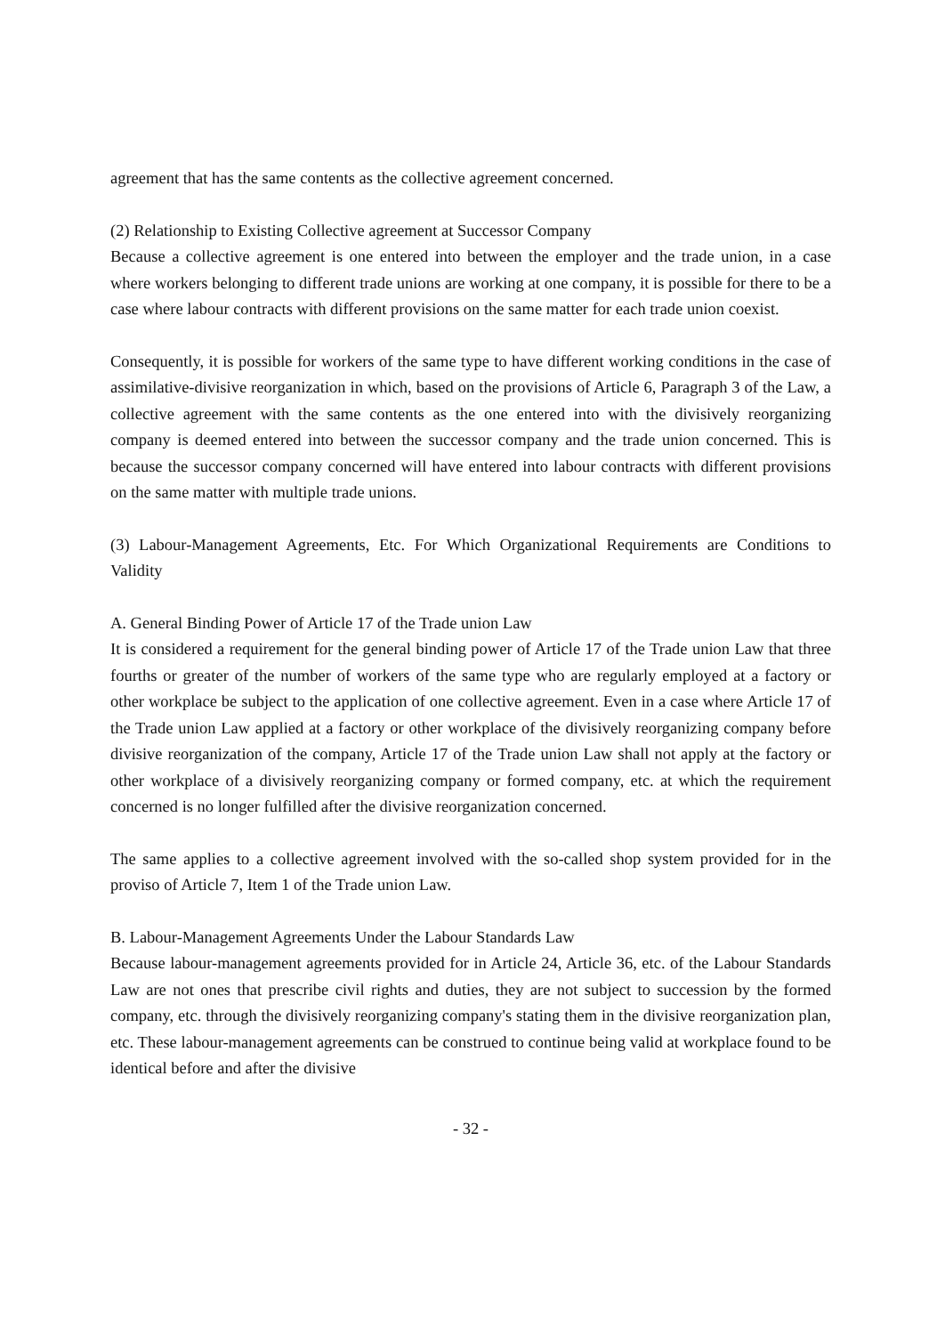agreement that has the same contents as the collective agreement concerned.
(2) Relationship to Existing Collective agreement at Successor Company
Because a collective agreement is one entered into between the employer and the trade union, in a case where workers belonging to different trade unions are working at one company, it is possible for there to be a case where labour contracts with different provisions on the same matter for each trade union coexist.
Consequently, it is possible for workers of the same type to have different working conditions in the case of assimilative-divisive reorganization in which, based on the provisions of Article 6, Paragraph 3 of the Law, a collective agreement with the same contents as the one entered into with the divisively reorganizing company is deemed entered into between the successor company and the trade union concerned. This is because the successor company concerned will have entered into labour contracts with different provisions on the same matter with multiple trade unions.
(3) Labour-Management Agreements, Etc. For Which Organizational Requirements are Conditions to Validity
A. General Binding Power of Article 17 of the Trade union Law
It is considered a requirement for the general binding power of Article 17 of the Trade union Law that three fourths or greater of the number of workers of the same type who are regularly employed at a factory or other workplace be subject to the application of one collective agreement. Even in a case where Article 17 of the Trade union Law applied at a factory or other workplace of the divisively reorganizing company before divisive reorganization of the company, Article 17 of the Trade union Law shall not apply at the factory or other workplace of a divisively reorganizing company or formed company, etc. at which the requirement concerned is no longer fulfilled after the divisive reorganization concerned.
The same applies to a collective agreement involved with the so-called shop system provided for in the proviso of Article 7, Item 1 of the Trade union Law.
B. Labour-Management Agreements Under the Labour Standards Law
Because labour-management agreements provided for in Article 24, Article 36, etc. of the Labour Standards Law are not ones that prescribe civil rights and duties, they are not subject to succession by the formed company, etc. through the divisively reorganizing company's stating them in the divisive reorganization plan, etc. These labour-management agreements can be construed to continue being valid at workplace found to be identical before and after the divisive
- 32 -